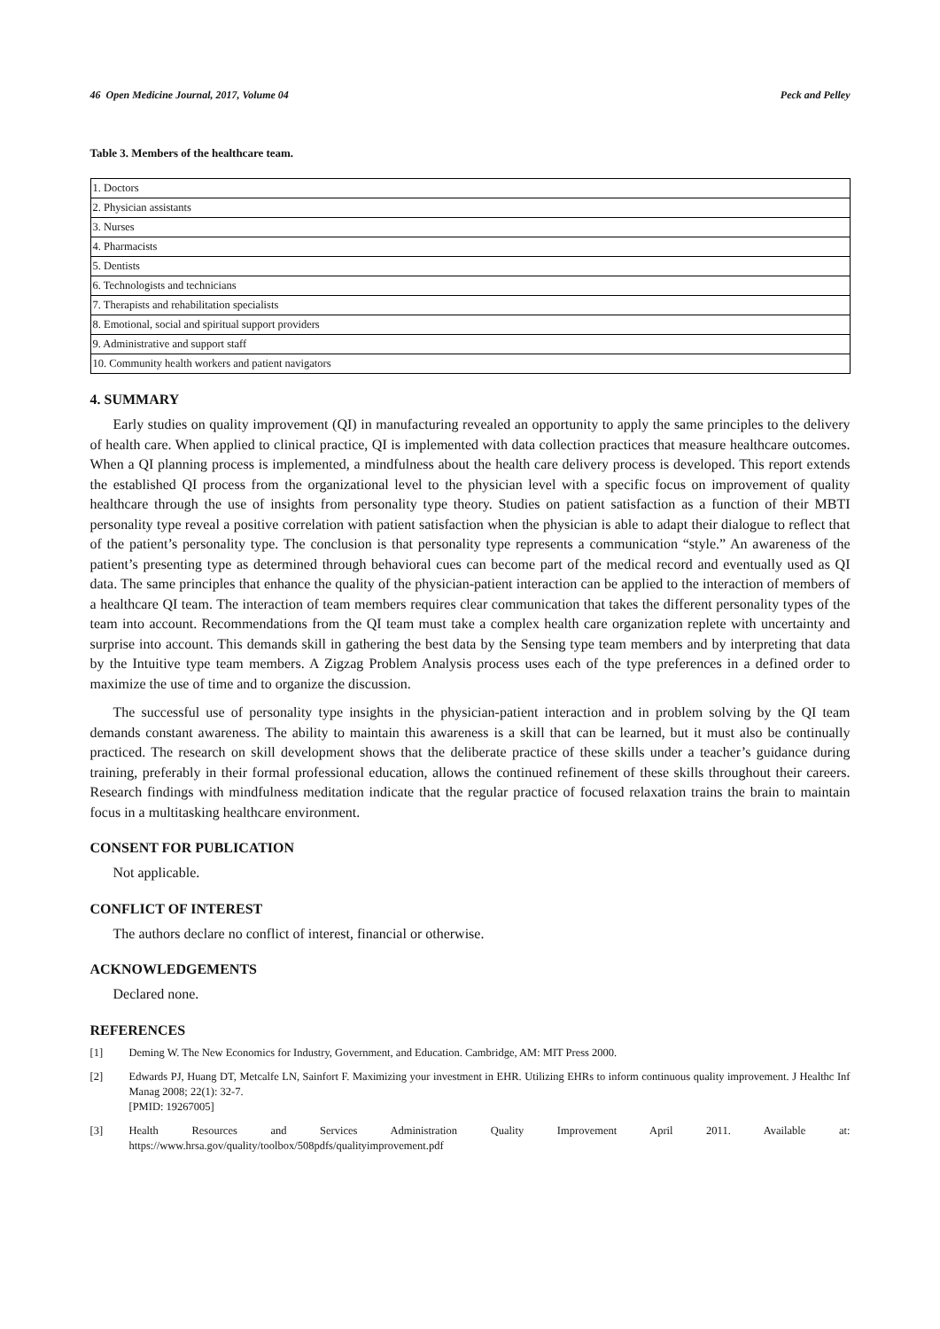46 Open Medicine Journal, 2017, Volume 04 Peck and Pelley
Table 3. Members of the healthcare team.
| 1. Doctors |
| 2. Physician assistants |
| 3. Nurses |
| 4. Pharmacists |
| 5. Dentists |
| 6. Technologists and technicians |
| 7. Therapists and rehabilitation specialists |
| 8. Emotional, social and spiritual support providers |
| 9. Administrative and support staff |
| 10. Community health workers and patient navigators |
4. SUMMARY
Early studies on quality improvement (QI) in manufacturing revealed an opportunity to apply the same principles to the delivery of health care. When applied to clinical practice, QI is implemented with data collection practices that measure healthcare outcomes. When a QI planning process is implemented, a mindfulness about the health care delivery process is developed. This report extends the established QI process from the organizational level to the physician level with a specific focus on improvement of quality healthcare through the use of insights from personality type theory. Studies on patient satisfaction as a function of their MBTI personality type reveal a positive correlation with patient satisfaction when the physician is able to adapt their dialogue to reflect that of the patient’s personality type. The conclusion is that personality type represents a communication “style.” An awareness of the patient’s presenting type as determined through behavioral cues can become part of the medical record and eventually used as QI data. The same principles that enhance the quality of the physician-patient interaction can be applied to the interaction of members of a healthcare QI team. The interaction of team members requires clear communication that takes the different personality types of the team into account. Recommendations from the QI team must take a complex health care organization replete with uncertainty and surprise into account. This demands skill in gathering the best data by the Sensing type team members and by interpreting that data by the Intuitive type team members. A Zigzag Problem Analysis process uses each of the type preferences in a defined order to maximize the use of time and to organize the discussion.
The successful use of personality type insights in the physician-patient interaction and in problem solving by the QI team demands constant awareness. The ability to maintain this awareness is a skill that can be learned, but it must also be continually practiced. The research on skill development shows that the deliberate practice of these skills under a teacher’s guidance during training, preferably in their formal professional education, allows the continued refinement of these skills throughout their careers. Research findings with mindfulness meditation indicate that the regular practice of focused relaxation trains the brain to maintain focus in a multitasking healthcare environment.
CONSENT FOR PUBLICATION
Not applicable.
CONFLICT OF INTEREST
The authors declare no conflict of interest, financial or otherwise.
ACKNOWLEDGEMENTS
Declared none.
REFERENCES
[1] Deming W. The New Economics for Industry, Government, and Education. Cambridge, AM: MIT Press 2000.
[2] Edwards PJ, Huang DT, Metcalfe LN, Sainfort F. Maximizing your investment in EHR. Utilizing EHRs to inform continuous quality improvement. J Healthc Inf Manag 2008; 22(1): 32-7.
[PMID: 19267005]
[3] Health Resources and Services Administration Quality Improvement April 2011. Available at: https://www.hrsa.gov/quality/toolbox/508pdfs/qualityimprovement.pdf